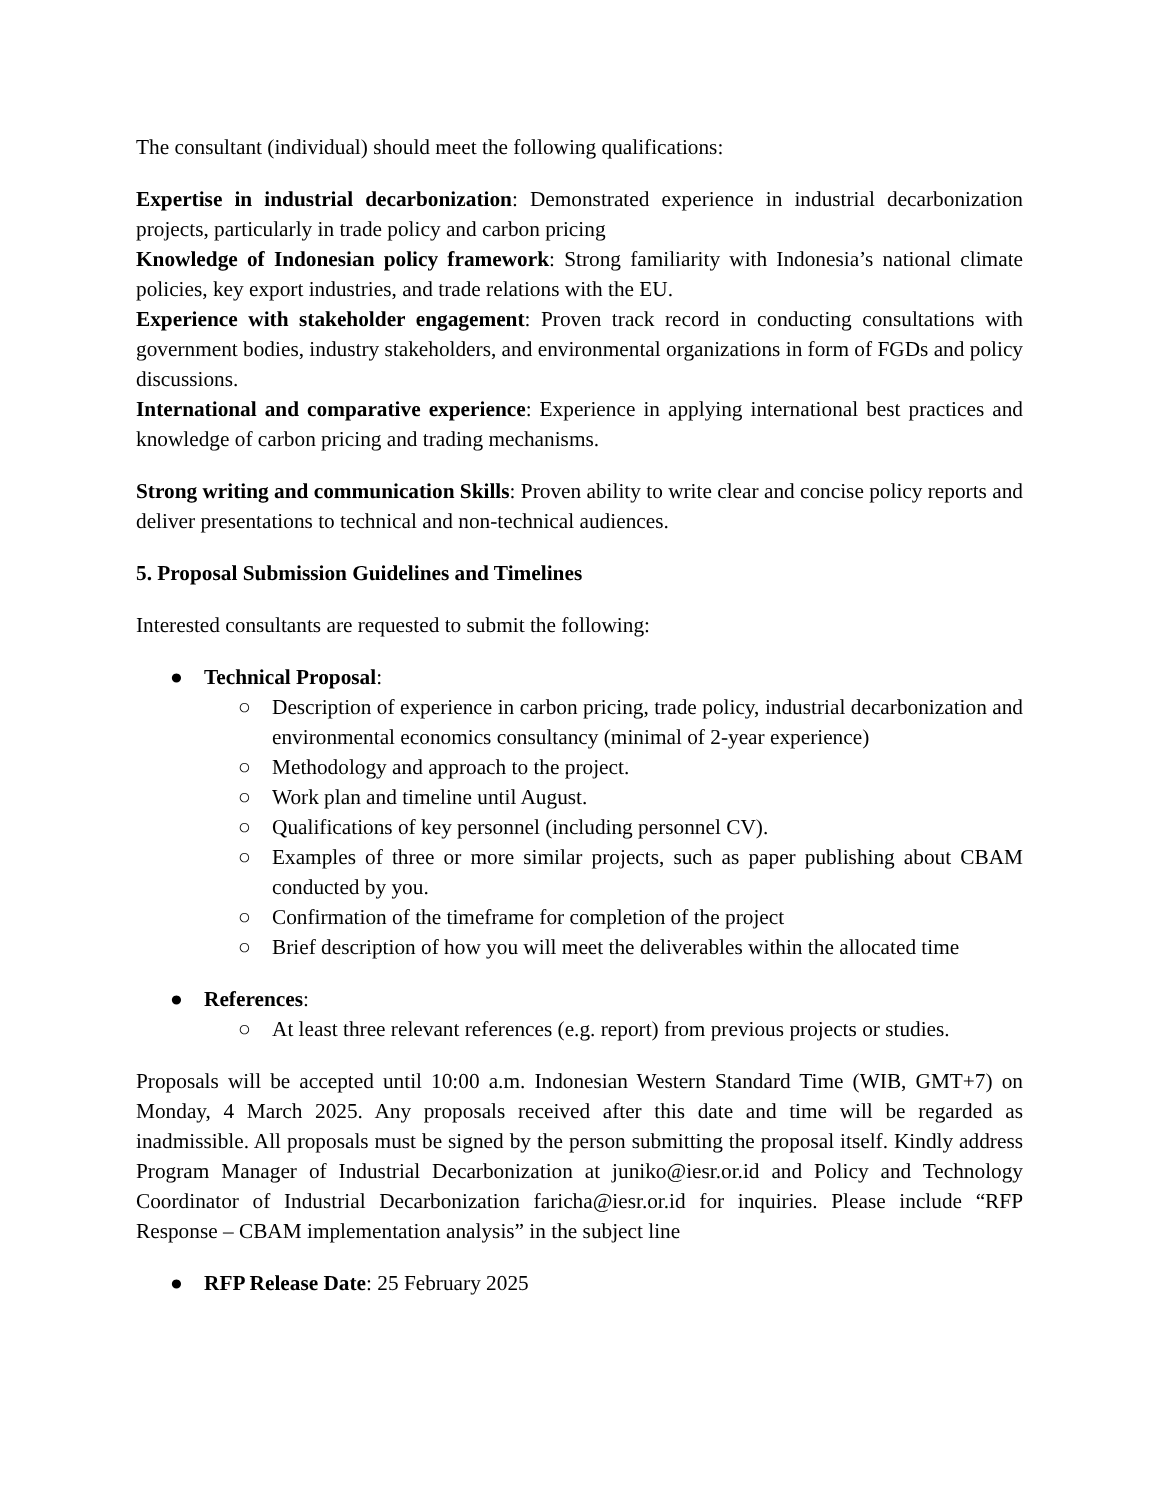The consultant (individual) should meet the following qualifications:
Expertise in industrial decarbonization: Demonstrated experience in industrial decarbonization projects, particularly in trade policy and carbon pricing
Knowledge of Indonesian policy framework: Strong familiarity with Indonesia’s national climate policies, key export industries, and trade relations with the EU.
Experience with stakeholder engagement: Proven track record in conducting consultations with government bodies, industry stakeholders, and environmental organizations in form of FGDs and policy discussions.
International and comparative experience: Experience in applying international best practices and knowledge of carbon pricing and trading mechanisms.
Strong writing and communication Skills: Proven ability to write clear and concise policy reports and deliver presentations to technical and non-technical audiences.
5. Proposal Submission Guidelines and Timelines
Interested consultants are requested to submit the following:
● Technical Proposal:
○ Description of experience in carbon pricing, trade policy, industrial decarbonization and environmental economics consultancy (minimal of 2-year experience)
○ Methodology and approach to the project.
○ Work plan and timeline until August.
○ Qualifications of key personnel (including personnel CV).
○ Examples of three or more similar projects, such as paper publishing about CBAM conducted by you.
○ Confirmation of the timeframe for completion of the project
○ Brief description of how you will meet the deliverables within the allocated time
● References:
○ At least three relevant references (e.g. report) from previous projects or studies.
Proposals will be accepted until 10:00 a.m. Indonesian Western Standard Time (WIB, GMT+7) on Monday, 4 March 2025. Any proposals received after this date and time will be regarded as inadmissible. All proposals must be signed by the person submitting the proposal itself. Kindly address Program Manager of Industrial Decarbonization at juniko@iesr.or.id and Policy and Technology Coordinator of Industrial Decarbonization faricha@iesr.or.id for inquiries. Please include “RFP Response – CBAM implementation analysis” in the subject line
● RFP Release Date: 25 February 2025